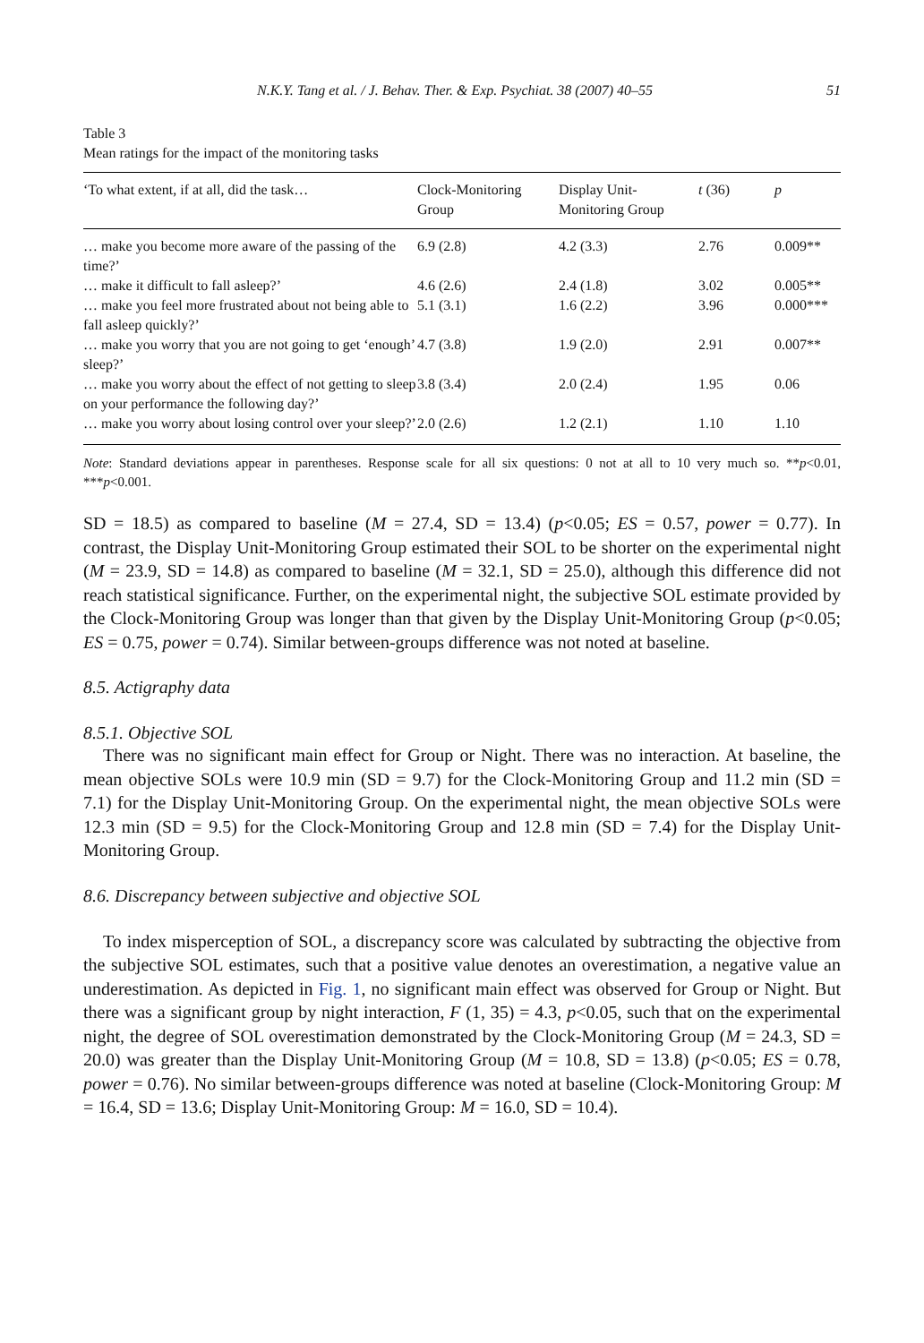N.K.Y. Tang et al. / J. Behav. Ther. & Exp. Psychiat. 38 (2007) 40–55 51
Table 3
Mean ratings for the impact of the monitoring tasks
| ‘To what extent, if at all, did the task… | Clock-Monitoring Group | Display Unit-Monitoring Group | t (36) | p |
| --- | --- | --- | --- | --- |
| … make you become more aware of the passing of the time?’ | 6.9 (2.8) | 4.2 (3.3) | 2.76 | 0.009** |
| … make it difficult to fall asleep?’ | 4.6 (2.6) | 2.4 (1.8) | 3.02 | 0.005** |
| … make you feel more frustrated about not being able to fall asleep quickly?’ | 5.1 (3.1) | 1.6 (2.2) | 3.96 | 0.000*** |
| … make you worry that you are not going to get ‘enough’ sleep?’ | 4.7 (3.8) | 1.9 (2.0) | 2.91 | 0.007** |
| … make you worry about the effect of not getting to sleep on your performance the following day?’ | 3.8 (3.4) | 2.0 (2.4) | 1.95 | 0.06 |
| … make you worry about losing control over your sleep?’ | 2.0 (2.6) | 1.2 (2.1) | 1.10 | 1.10 |
Note: Standard deviations appear in parentheses. Response scale for all six questions: 0 not at all to 10 very much so. **p<0.01, ***p<0.001.
SD = 18.5) as compared to baseline (M = 27.4, SD = 13.4) (p<0.05; ES = 0.57, power = 0.77). In contrast, the Display Unit-Monitoring Group estimated their SOL to be shorter on the experimental night (M = 23.9, SD = 14.8) as compared to baseline (M = 32.1, SD = 25.0), although this difference did not reach statistical significance. Further, on the experimental night, the subjective SOL estimate provided by the Clock-Monitoring Group was longer than that given by the Display Unit-Monitoring Group (p<0.05; ES = 0.75, power = 0.74). Similar between-groups difference was not noted at baseline.
8.5. Actigraphy data
8.5.1. Objective SOL
There was no significant main effect for Group or Night. There was no interaction. At baseline, the mean objective SOLs were 10.9 min (SD = 9.7) for the Clock-Monitoring Group and 11.2 min (SD = 7.1) for the Display Unit-Monitoring Group. On the experimental night, the mean objective SOLs were 12.3 min (SD = 9.5) for the Clock-Monitoring Group and 12.8 min (SD = 7.4) for the Display Unit-Monitoring Group.
8.6. Discrepancy between subjective and objective SOL
To index misperception of SOL, a discrepancy score was calculated by subtracting the objective from the subjective SOL estimates, such that a positive value denotes an overestimation, a negative value an underestimation. As depicted in Fig. 1, no significant main effect was observed for Group or Night. But there was a significant group by night interaction, F (1, 35) = 4.3, p<0.05, such that on the experimental night, the degree of SOL overestimation demonstrated by the Clock-Monitoring Group (M = 24.3, SD = 20.0) was greater than the Display Unit-Monitoring Group (M = 10.8, SD = 13.8) (p<0.05; ES = 0.78, power = 0.76). No similar between-groups difference was noted at baseline (Clock-Monitoring Group: M = 16.4, SD = 13.6; Display Unit-Monitoring Group: M = 16.0, SD = 10.4).